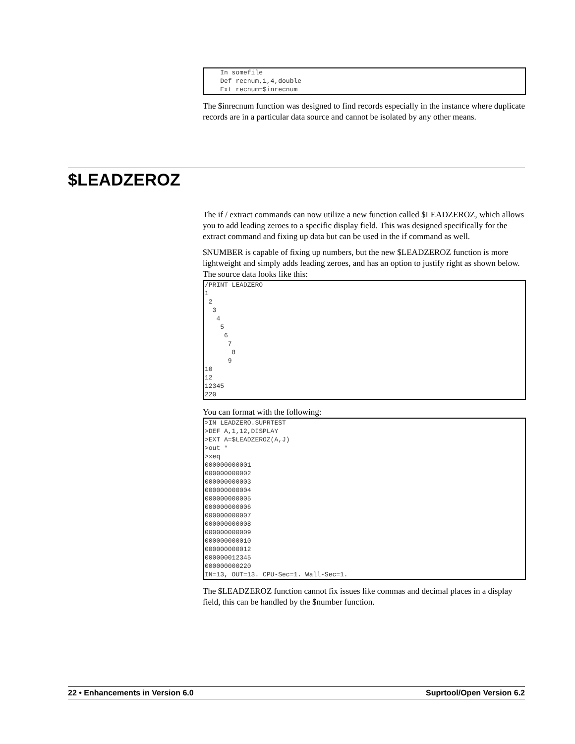In somefile
    Def recnum,1,4,double
    Ext recnum=$inrecnum
The $inrecnum function was designed to find records especially in the instance where duplicate records are in a particular data source and cannot be isolated by any other means.
$LEADZEROZ
The if / extract commands can now utilize a new function called $LEADZEROZ, which allows you to add leading zeroes to a specific display field. This was designed specifically for the extract command and fixing up data but can be used in the if command as well.
$NUMBER is capable of fixing up numbers, but the new $LEADZEROZ function is more lightweight and simply adds leading zeroes, and has an option to justify right as shown below. The source data looks like this:
/PRINT LEADZERO
1
 2
  3
   4
    5
     6
      7
       8
      9
10
12
12345
220
You can format with the following:
>IN LEADZERO.SUPRTEST
>DEF A,1,12,DISPLAY
>EXT A=$LEADZEROZ(A,J)
>out *
>xeq
000000000001
000000000002
000000000003
000000000004
000000000005
000000000006
000000000007
000000000008
000000000009
000000000010
000000000012
000000012345
000000000220
IN=13, OUT=13. CPU-Sec=1. Wall-Sec=1.
The $LEADZEROZ function cannot fix issues like commas and decimal places in a display field, this can be handled by the $number function.
22 • Enhancements in Version 6.0 Suprtool/Open Version 6.2